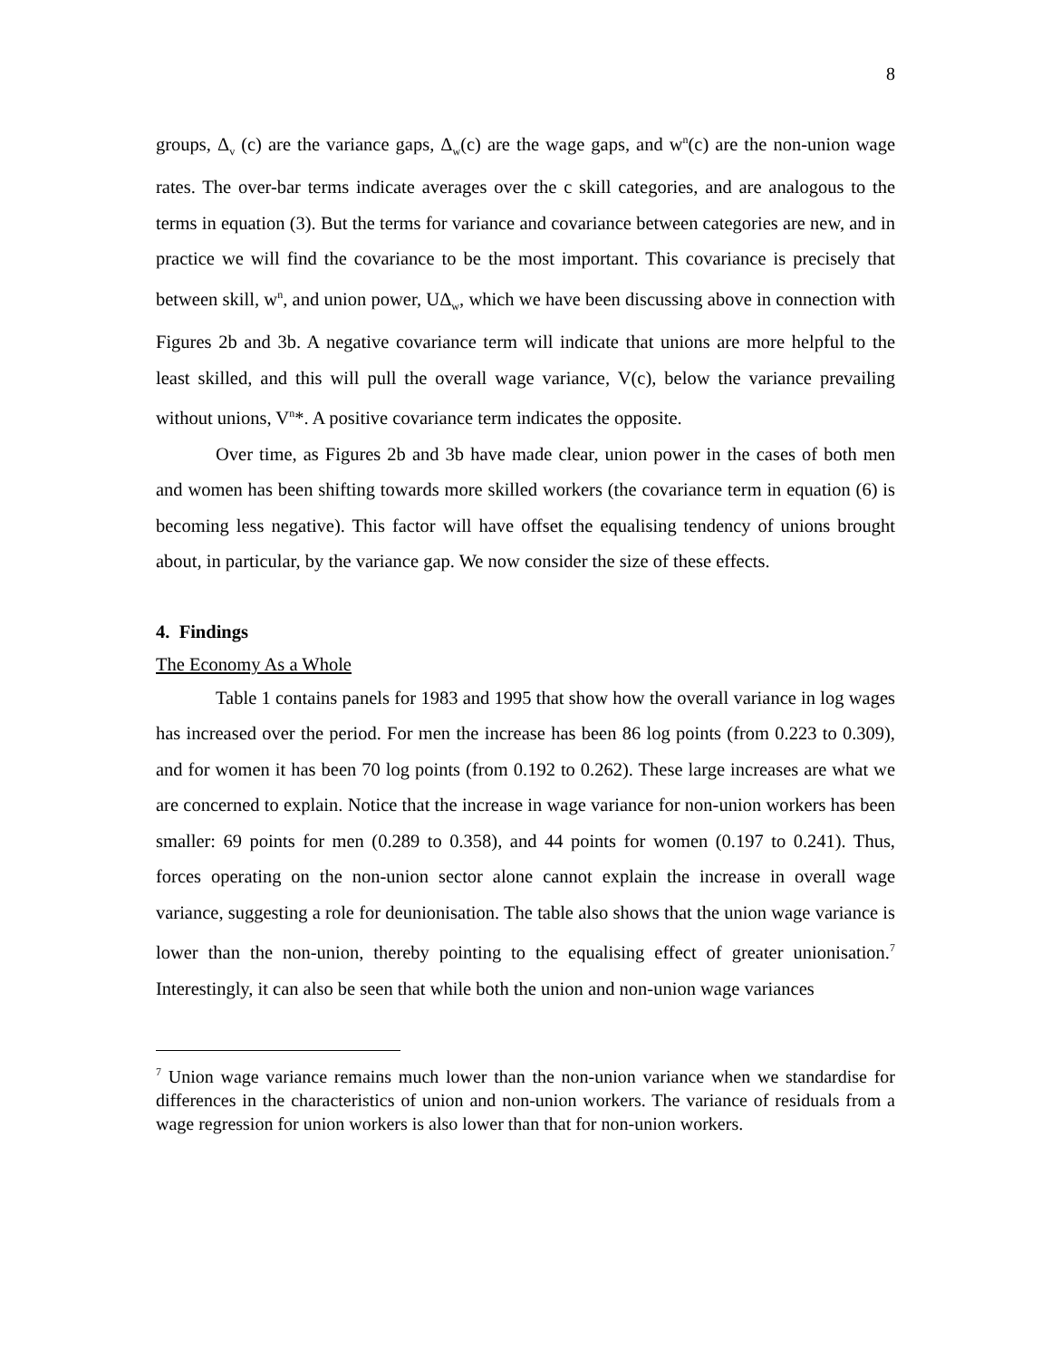8
groups, Δ<sub>v</sub> (c) are the variance gaps, Δ<sub>w</sub>(c) are the wage gaps, and w<sup>n</sup>(c) are the non-union wage rates. The over-bar terms indicate averages over the c skill categories, and are analogous to the terms in equation (3). But the terms for variance and covariance between categories are new, and in practice we will find the covariance to be the most important. This covariance is precisely that between skill, w<sup>n</sup>, and union power, UΔ<sub>w</sub>, which we have been discussing above in connection with Figures 2b and 3b. A negative covariance term will indicate that unions are more helpful to the least skilled, and this will pull the overall wage variance, V(c), below the variance prevailing without unions, V<sup>n</sup>*. A positive covariance term indicates the opposite.
Over time, as Figures 2b and 3b have made clear, union power in the cases of both men and women has been shifting towards more skilled workers (the covariance term in equation (6) is becoming less negative). This factor will have offset the equalising tendency of unions brought about, in particular, by the variance gap. We now consider the size of these effects.
4. Findings
The Economy As a Whole
Table 1 contains panels for 1983 and 1995 that show how the overall variance in log wages has increased over the period. For men the increase has been 86 log points (from 0.223 to 0.309), and for women it has been 70 log points (from 0.192 to 0.262). These large increases are what we are concerned to explain. Notice that the increase in wage variance for non-union workers has been smaller: 69 points for men (0.289 to 0.358), and 44 points for women (0.197 to 0.241). Thus, forces operating on the non-union sector alone cannot explain the increase in overall wage variance, suggesting a role for deunionisation. The table also shows that the union wage variance is lower than the non-union, thereby pointing to the equalising effect of greater unionisation.<sup>7</sup> Interestingly, it can also be seen that while both the union and non-union wage variances
<sup>7</sup> Union wage variance remains much lower than the non-union variance when we standardise for differences in the characteristics of union and non-union workers. The variance of residuals from a wage regression for union workers is also lower than that for non-union workers.